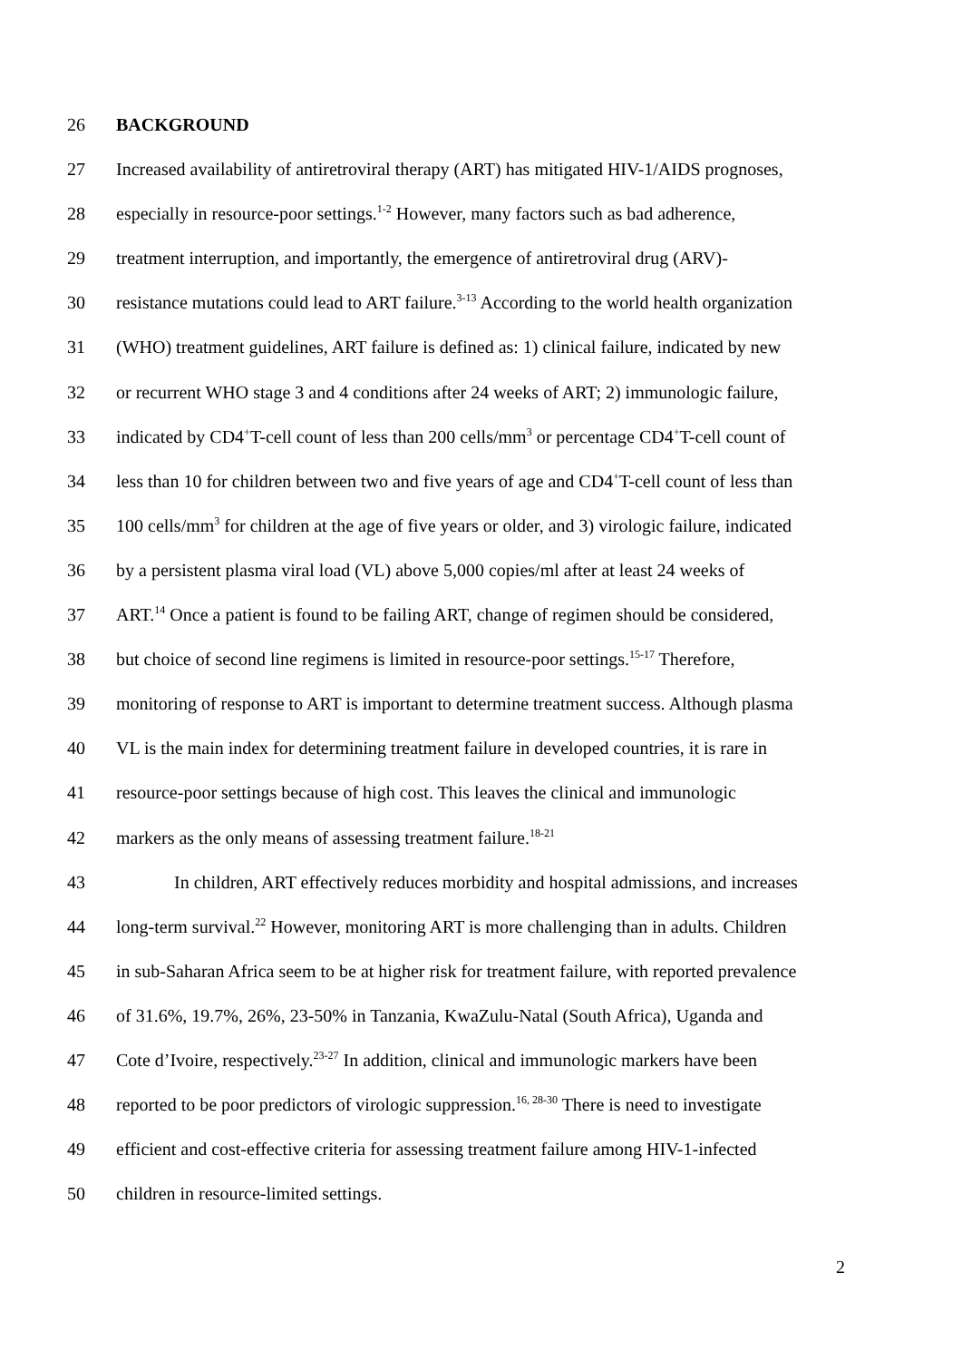26 BACKGROUND
27 Increased availability of antiretroviral therapy (ART) has mitigated HIV-1/AIDS prognoses,
28 especially in resource-poor settings.<sup>1-2</sup> However, many factors such as bad adherence,
29 treatment interruption, and importantly, the emergence of antiretroviral drug (ARV)-
30 resistance mutations could lead to ART failure.<sup>3-13</sup> According to the world health organization
31 (WHO) treatment guidelines, ART failure is defined as: 1) clinical failure, indicated by new
32 or recurrent WHO stage 3 and 4 conditions after 24 weeks of ART; 2) immunologic failure,
33 indicated by CD4<sup>+</sup>T-cell count of less than 200 cells/mm<sup>3</sup> or percentage CD4<sup>+</sup>T-cell count of
34 less than 10 for children between two and five years of age and CD4<sup>+</sup>T-cell count of less than
35 100 cells/mm<sup>3</sup> for children at the age of five years or older, and 3) virologic failure, indicated
36 by a persistent plasma viral load (VL) above 5,000 copies/ml after at least 24 weeks of
37 ART.<sup>14</sup> Once a patient is found to be failing ART, change of regimen should be considered,
38 but choice of second line regimens is limited in resource-poor settings.<sup>15-17</sup> Therefore,
39 monitoring of response to ART is important to determine treatment success. Although plasma
40 VL is the main index for determining treatment failure in developed countries, it is rare in
41 resource-poor settings because of high cost. This leaves the clinical and immunologic
42 markers as the only means of assessing treatment failure.<sup>18-21</sup>
43 In children, ART effectively reduces morbidity and hospital admissions, and increases
44 long-term survival.<sup>22</sup> However, monitoring ART is more challenging than in adults. Children
45 in sub-Saharan Africa seem to be at higher risk for treatment failure, with reported prevalence
46 of 31.6%, 19.7%, 26%, 23-50% in Tanzania, KwaZulu-Natal (South Africa), Uganda and
47 Cote d’Ivoire, respectively.<sup>23-27</sup> In addition, clinical and immunologic markers have been
48 reported to be poor predictors of virologic suppression.<sup>16, 28-30</sup> There is need to investigate
49 efficient and cost-effective criteria for assessing treatment failure among HIV-1-infected
50 children in resource-limited settings.
2